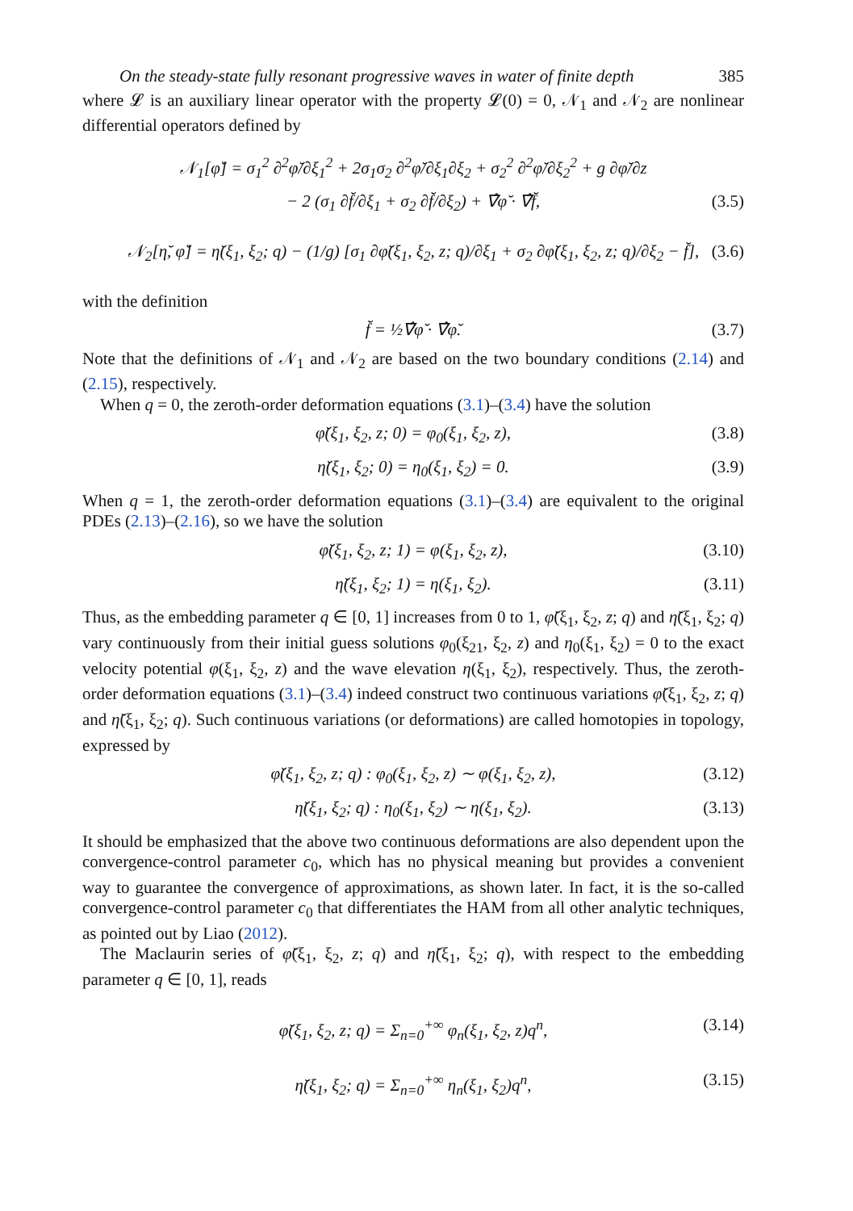On the steady-state fully resonant progressive waves in water of finite depth 385
where 𝓛 is an auxiliary linear operator with the property 𝓛(0) = 0, 𝒩<sub>1</sub> and 𝒩<sub>2</sub> are nonlinear differential operators defined by
𝒩<sub>1</sub>[φ̆] = σ<sub>1</sub><sup>2</sup> ∂<sup>2</sup>φ̆/∂ξ<sub>1</sub><sup>2</sup> + 2σ<sub>1</sub>σ<sub>2</sub> ∂<sup>2</sup>φ̆/∂ξ<sub>1</sub>∂ξ<sub>2</sub> + σ<sub>2</sub><sup>2</sup> ∂<sup>2</sup>φ̆/∂ξ<sub>2</sub><sup>2</sup> + g ∂φ̆/∂z
− 2 (σ<sub>1</sub> ∂f̆/∂ξ<sub>1</sub> + σ<sub>2</sub> ∂f̆/∂ξ<sub>2</sub>) + ∇̂φ̆ · ∇̂f̆, (3.5)
𝒩<sub>2</sub>[η̆, φ̆] = η̆(ξ<sub>1</sub>, ξ<sub>2</sub>; q) − (1/g) [σ<sub>1</sub> ∂φ̆(ξ<sub>1</sub>, ξ<sub>2</sub>, z; q)/∂ξ<sub>1</sub> + σ<sub>2</sub> ∂φ̆(ξ<sub>1</sub>, ξ<sub>2</sub>, z; q)/∂ξ<sub>2</sub> − f̆], (3.6)
with the definition
f̆ = ½∇̂φ̆ · ∇̂φ̆. (3.7)
Note that the definitions of 𝒩<sub>1</sub> and 𝒩<sub>2</sub> are based on the two boundary conditions (2.14) and (2.15), respectively.
When q = 0, the zeroth-order deformation equations (3.1)–(3.4) have the solution
φ̆(ξ<sub>1</sub>, ξ<sub>2</sub>, z; 0) = φ<sub>0</sub>(ξ<sub>1</sub>, ξ<sub>2</sub>, z), (3.8)
η̆(ξ<sub>1</sub>, ξ<sub>2</sub>; 0) = η<sub>0</sub>(ξ<sub>1</sub>, ξ<sub>2</sub>) = 0. (3.9)
When q = 1, the zeroth-order deformation equations (3.1)–(3.4) are equivalent to the original PDEs (2.13)–(2.16), so we have the solution
φ̆(ξ<sub>1</sub>, ξ<sub>2</sub>, z; 1) = φ(ξ<sub>1</sub>, ξ<sub>2</sub>, z), (3.10)
η̆(ξ<sub>1</sub>, ξ<sub>2</sub>; 1) = η(ξ<sub>1</sub>, ξ<sub>2</sub>). (3.11)
Thus, as the embedding parameter q ∈ [0, 1] increases from 0 to 1, φ̆(ξ<sub>1</sub>, ξ<sub>2</sub>, z; q) and η̆(ξ<sub>1</sub>, ξ<sub>2</sub>; q) vary continuously from their initial guess solutions φ<sub>0</sub>(ξ<sub>21</sub>, ξ<sub>2</sub>, z) and η<sub>0</sub>(ξ<sub>1</sub>, ξ<sub>2</sub>) = 0 to the exact velocity potential φ(ξ<sub>1</sub>, ξ<sub>2</sub>, z) and the wave elevation η(ξ<sub>1</sub>, ξ<sub>2</sub>), respectively. Thus, the zeroth-order deformation equations (3.1)–(3.4) indeed construct two continuous variations φ̆(ξ<sub>1</sub>, ξ<sub>2</sub>, z; q) and η̆(ξ<sub>1</sub>, ξ<sub>2</sub>; q). Such continuous variations (or deformations) are called homotopies in topology, expressed by
φ̆(ξ<sub>1</sub>, ξ<sub>2</sub>, z; q) : φ<sub>0</sub>(ξ<sub>1</sub>, ξ<sub>2</sub>, z) ∼ φ(ξ<sub>1</sub>, ξ<sub>2</sub>, z), (3.12)
η̆(ξ<sub>1</sub>, ξ<sub>2</sub>; q) : η<sub>0</sub>(ξ<sub>1</sub>, ξ<sub>2</sub>) ∼ η(ξ<sub>1</sub>, ξ<sub>2</sub>). (3.13)
It should be emphasized that the above two continuous deformations are also dependent upon the convergence-control parameter c<sub>0</sub>, which has no physical meaning but provides a convenient way to guarantee the convergence of approximations, as shown later. In fact, it is the so-called convergence-control parameter c<sub>0</sub> that differentiates the HAM from all other analytic techniques, as pointed out by Liao (2012).
The Maclaurin series of φ̆(ξ<sub>1</sub>, ξ<sub>2</sub>, z; q) and η̆(ξ<sub>1</sub>, ξ<sub>2</sub>; q), with respect to the embedding parameter q ∈ [0, 1], reads
φ̆(ξ<sub>1</sub>, ξ<sub>2</sub>, z; q) = Σ<sub>n=0</sub><sup>+∞</sup> φ<sub>n</sub>(ξ<sub>1</sub>, ξ<sub>2</sub>, z)q<sup>n</sup>, (3.14)
η̆(ξ<sub>1</sub>, ξ<sub>2</sub>; q) = Σ<sub>n=0</sub><sup>+∞</sup> η<sub>n</sub>(ξ<sub>1</sub>, ξ<sub>2</sub>)q<sup>n</sup>, (3.15)